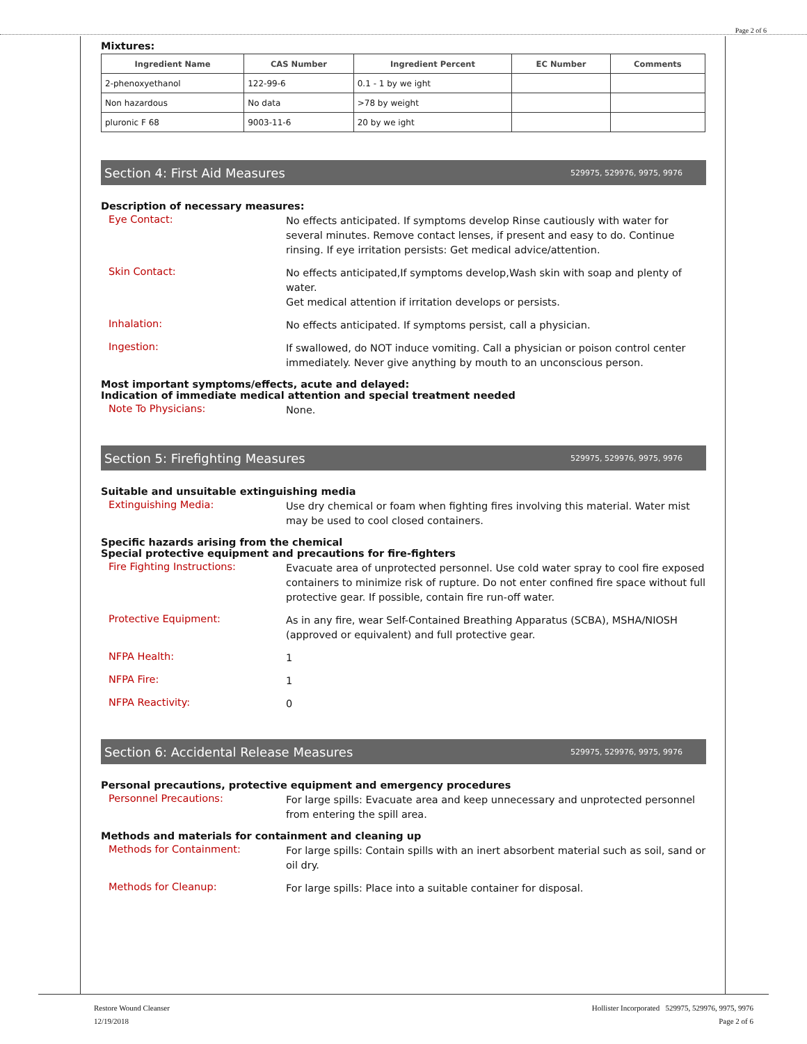Page 2 of 6
Mixtures:
| Ingredient Name | CAS Number | Ingredient Percent | EC Number | Comments |
| --- | --- | --- | --- | --- |
| 2-phenoxyethanol | 122-99-6 | 0.1 - 1 by we ight | | |
| Non hazardous | No data | >78 by weight | | |
| pluronic F 68 | 9003-11-6 | 20 by we ight | | |
Section 4: First Aid Measures 529975, 529976, 9975, 9976
Description of necessary measures:
Eye Contact:
No effects anticipated. If symptoms develop Rinse cautiously with water for several minutes. Remove contact lenses, if present and easy to do. Continue rinsing. If eye irritation persists: Get medical advice/attention.
Skin Contact:
No effects anticipated,If symptoms develop,Wash skin with soap and plenty of water.
Get medical attention if irritation develops or persists.
Inhalation:
No effects anticipated. If symptoms persist, call a physician.
Ingestion:
If swallowed, do NOT induce vomiting. Call a physician or poison control center immediately. Never give anything by mouth to an unconscious person.
Most important symptoms/effects, acute and delayed:
Indication of immediate medical attention and special treatment needed
Note To Physicians:
None.
Section 5: Firefighting Measures 529975, 529976, 9975, 9976
Suitable and unsuitable extinguishing media
Extinguishing Media:
Use dry chemical or foam when fighting fires involving this material. Water mist may be used to cool closed containers.
Specific hazards arising from the chemical
Special protective equipment and precautions for fire-fighters
Fire Fighting Instructions:
Evacuate area of unprotected personnel. Use cold water spray to cool fire exposed containers to minimize risk of rupture. Do not enter confined fire space without full protective gear. If possible, contain fire run-off water.
Protective Equipment:
As in any fire, wear Self-Contained Breathing Apparatus (SCBA), MSHA/NIOSH (approved or equivalent) and full protective gear.
NFPA Health:
1
NFPA Fire:
1
NFPA Reactivity:
0
Section 6: Accidental Release Measures 529975, 529976, 9975, 9976
Personal precautions, protective equipment and emergency procedures
Personnel Precautions:
For large spills: Evacuate area and keep unnecessary and unprotected personnel from entering the spill area.
Methods and materials for containment and cleaning up
Methods for Containment:
For large spills: Contain spills with an inert absorbent material such as soil, sand or oil dry.
Methods for Cleanup:
For large spills: Place into a suitable container for disposal.
Restore Wound Cleanser
12/19/2018
Hollister Incorporated 529975, 529976, 9975, 9976
Page 2 of 6